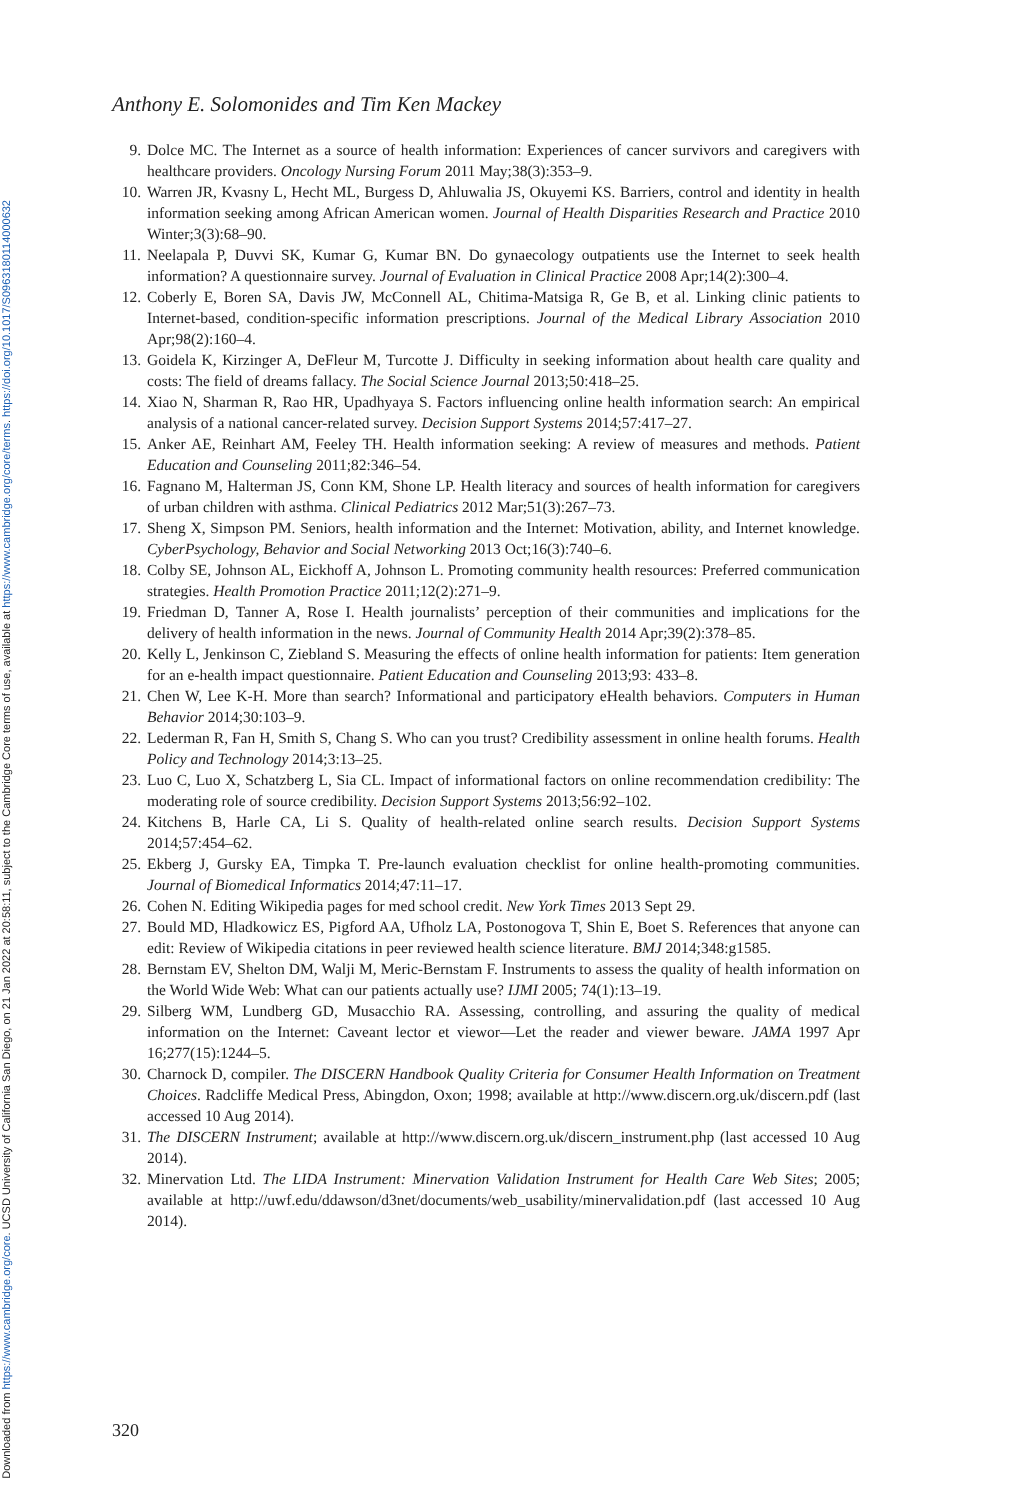Downloaded from https://www.cambridge.org/core. UCSD University of California San Diego, on 21 Jan 2022 at 20:58:11, subject to the Cambridge Core terms of use, available at https://www.cambridge.org/core/terms. https://doi.org/10.1017/S0963180114000632
Anthony E. Solomonides and Tim Ken Mackey
9. Dolce MC. The Internet as a source of health information: Experiences of cancer survivors and caregivers with healthcare providers. Oncology Nursing Forum 2011 May;38(3):353–9.
10. Warren JR, Kvasny L, Hecht ML, Burgess D, Ahluwalia JS, Okuyemi KS. Barriers, control and identity in health information seeking among African American women. Journal of Health Disparities Research and Practice 2010 Winter;3(3):68–90.
11. Neelapala P, Duvvi SK, Kumar G, Kumar BN. Do gynaecology outpatients use the Internet to seek health information? A questionnaire survey. Journal of Evaluation in Clinical Practice 2008 Apr;14(2):300–4.
12. Coberly E, Boren SA, Davis JW, McConnell AL, Chitima-Matsiga R, Ge B, et al. Linking clinic patients to Internet-based, condition-specific information prescriptions. Journal of the Medical Library Association 2010 Apr;98(2):160–4.
13. Goidela K, Kirzinger A, DeFleur M, Turcotte J. Difficulty in seeking information about health care quality and costs: The field of dreams fallacy. The Social Science Journal 2013;50:418–25.
14. Xiao N, Sharman R, Rao HR, Upadhyaya S. Factors influencing online health information search: An empirical analysis of a national cancer-related survey. Decision Support Systems 2014;57:417–27.
15. Anker AE, Reinhart AM, Feeley TH. Health information seeking: A review of measures and methods. Patient Education and Counseling 2011;82:346–54.
16. Fagnano M, Halterman JS, Conn KM, Shone LP. Health literacy and sources of health information for caregivers of urban children with asthma. Clinical Pediatrics 2012 Mar;51(3):267–73.
17. Sheng X, Simpson PM. Seniors, health information and the Internet: Motivation, ability, and Internet knowledge. CyberPsychology, Behavior and Social Networking 2013 Oct;16(3):740–6.
18. Colby SE, Johnson AL, Eickhoff A, Johnson L. Promoting community health resources: Preferred communication strategies. Health Promotion Practice 2011;12(2):271–9.
19. Friedman D, Tanner A, Rose I. Health journalists’ perception of their communities and implications for the delivery of health information in the news. Journal of Community Health 2014 Apr;39(2):378–85.
20. Kelly L, Jenkinson C, Ziebland S. Measuring the effects of online health information for patients: Item generation for an e-health impact questionnaire. Patient Education and Counseling 2013;93: 433–8.
21. Chen W, Lee K-H. More than search? Informational and participatory eHealth behaviors. Computers in Human Behavior 2014;30:103–9.
22. Lederman R, Fan H, Smith S, Chang S. Who can you trust? Credibility assessment in online health forums. Health Policy and Technology 2014;3:13–25.
23. Luo C, Luo X, Schatzberg L, Sia CL. Impact of informational factors on online recommendation credibility: The moderating role of source credibility. Decision Support Systems 2013;56:92–102.
24. Kitchens B, Harle CA, Li S. Quality of health-related online search results. Decision Support Systems 2014;57:454–62.
25. Ekberg J, Gursky EA, Timpka T. Pre-launch evaluation checklist for online health-promoting communities. Journal of Biomedical Informatics 2014;47:11–17.
26. Cohen N. Editing Wikipedia pages for med school credit. New York Times 2013 Sept 29.
27. Bould MD, Hladkowicz ES, Pigford AA, Ufholz LA, Postonogova T, Shin E, Boet S. References that anyone can edit: Review of Wikipedia citations in peer reviewed health science literature. BMJ 2014;348:g1585.
28. Bernstam EV, Shelton DM, Walji M, Meric-Bernstam F. Instruments to assess the quality of health information on the World Wide Web: What can our patients actually use? IJMI 2005; 74(1):13–19.
29. Silberg WM, Lundberg GD, Musacchio RA. Assessing, controlling, and assuring the quality of medical information on the Internet: Caveant lector et viewor—Let the reader and viewer beware. JAMA 1997 Apr 16;277(15):1244–5.
30. Charnock D, compiler. The DISCERN Handbook Quality Criteria for Consumer Health Information on Treatment Choices. Radcliffe Medical Press, Abingdon, Oxon; 1998; available at http://www.discern.org.uk/discern.pdf (last accessed 10 Aug 2014).
31. The DISCERN Instrument; available at http://www.discern.org.uk/discern_instrument.php (last accessed 10 Aug 2014).
32. Minervation Ltd. The LIDA Instrument: Minervation Validation Instrument for Health Care Web Sites; 2005; available at http://uwf.edu/ddawson/d3net/documents/web_usability/minervalidation.pdf (last accessed 10 Aug 2014).
320